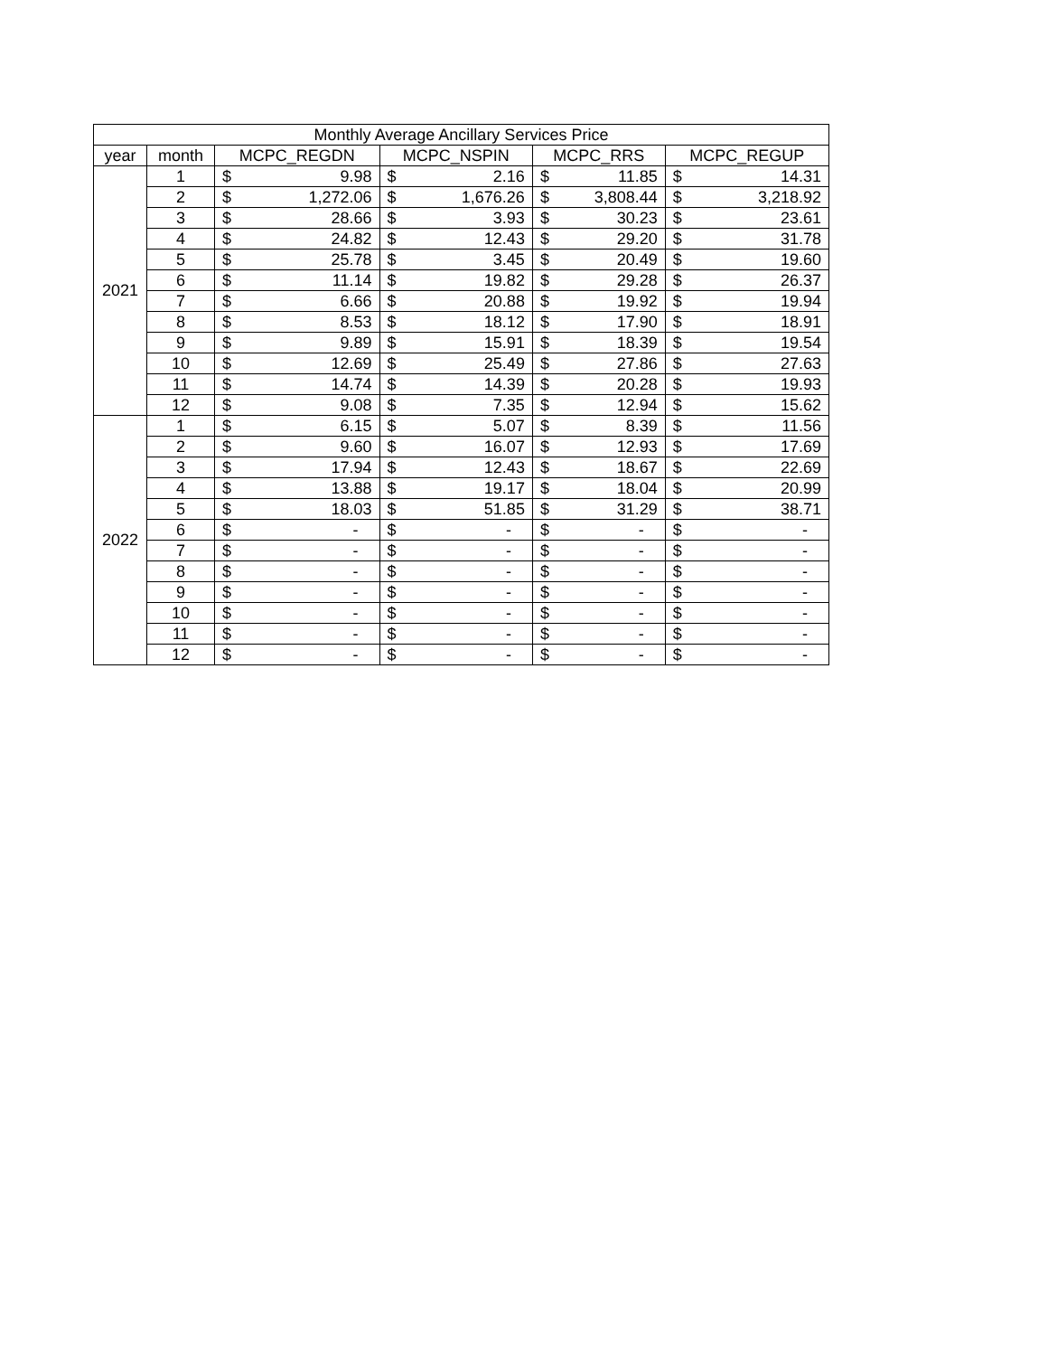| Monthly Average Ancillary Services Price | | | | | | | | | |
| --- | --- | --- | --- | --- | --- | --- | --- | --- | --- |
| year | month | MCPC_REGDN | | MCPC_NSPIN | | MCPC_RRS | | MCPC_REGUP | |
| 2021 | 1 | $ | 9.98 | $ | 2.16 | $ | 11.85 | $ | 14.31 |
| | 2 | $ | 1,272.06 | $ | 1,676.26 | $ | 3,808.44 | $ | 3,218.92 |
| | 3 | $ | 28.66 | $ | 3.93 | $ | 30.23 | $ | 23.61 |
| | 4 | $ | 24.82 | $ | 12.43 | $ | 29.20 | $ | 31.78 |
| | 5 | $ | 25.78 | $ | 3.45 | $ | 20.49 | $ | 19.60 |
| | 6 | $ | 11.14 | $ | 19.82 | $ | 29.28 | $ | 26.37 |
| | 7 | $ | 6.66 | $ | 20.88 | $ | 19.92 | $ | 19.94 |
| | 8 | $ | 8.53 | $ | 18.12 | $ | 17.90 | $ | 18.91 |
| | 9 | $ | 9.89 | $ | 15.91 | $ | 18.39 | $ | 19.54 |
| | 10 | $ | 12.69 | $ | 25.49 | $ | 27.86 | $ | 27.63 |
| | 11 | $ | 14.74 | $ | 14.39 | $ | 20.28 | $ | 19.93 |
| | 12 | $ | 9.08 | $ | 7.35 | $ | 12.94 | $ | 15.62 |
| 2022 | 1 | $ | 6.15 | $ | 5.07 | $ | 8.39 | $ | 11.56 |
| | 2 | $ | 9.60 | $ | 16.07 | $ | 12.93 | $ | 17.69 |
| | 3 | $ | 17.94 | $ | 12.43 | $ | 18.67 | $ | 22.69 |
| | 4 | $ | 13.88 | $ | 19.17 | $ | 18.04 | $ | 20.99 |
| | 5 | $ | 18.03 | $ | 51.85 | $ | 31.29 | $ | 38.71 |
| | 6 | $ | - | $ | - | $ | - | $ | - |
| | 7 | $ | - | $ | - | $ | - | $ | - |
| | 8 | $ | - | $ | - | $ | - | $ | - |
| | 9 | $ | - | $ | - | $ | - | $ | - |
| | 10 | $ | - | $ | - | $ | - | $ | - |
| | 11 | $ | - | $ | - | $ | - | $ | - |
| | 12 | $ | - | $ | - | $ | - | $ | - |